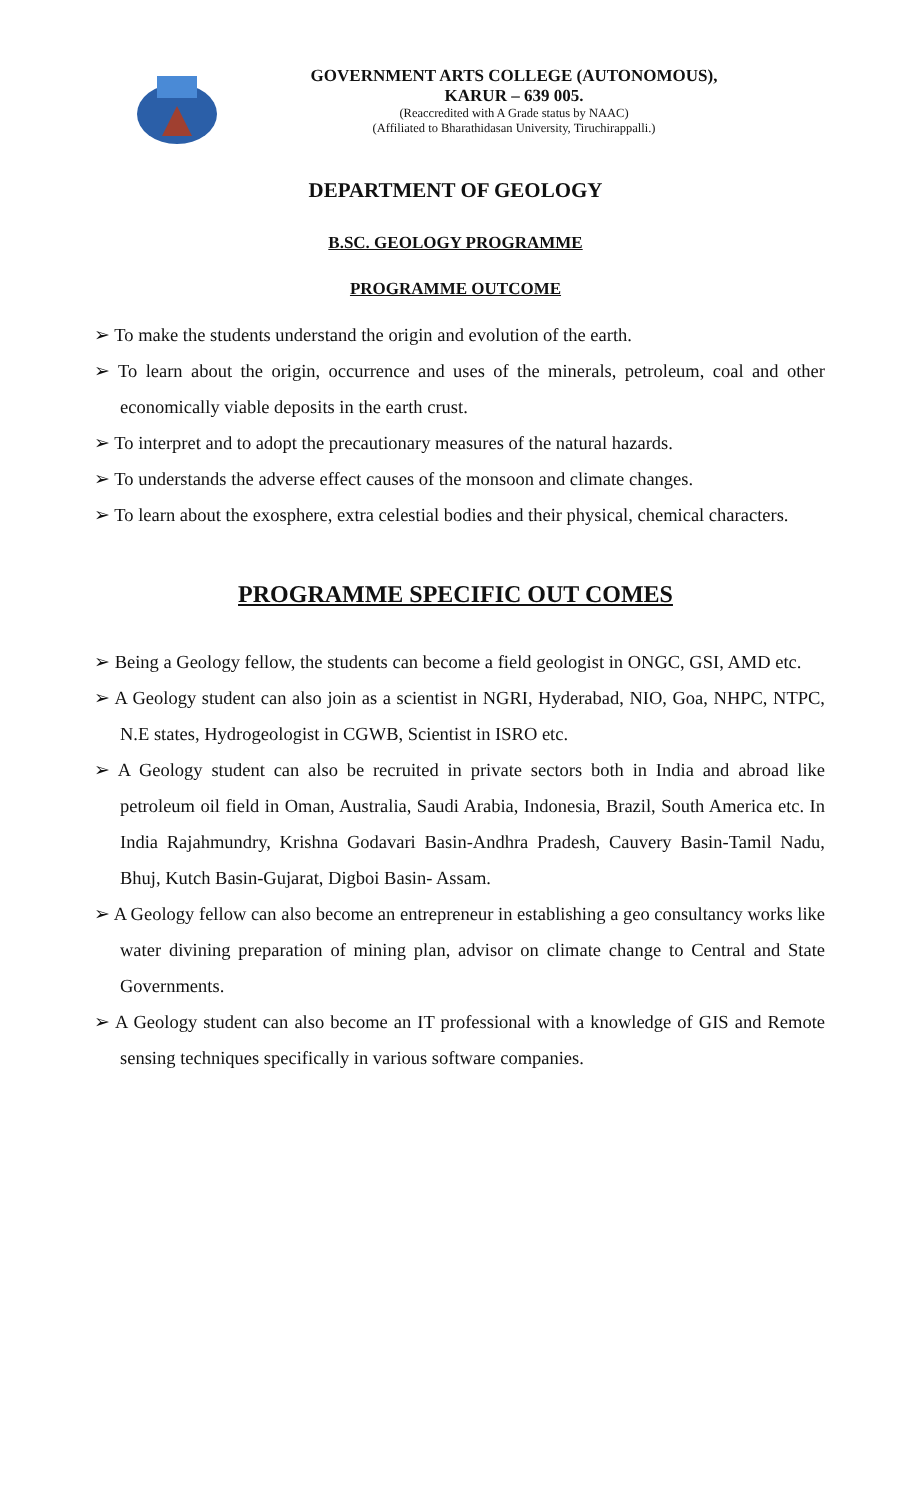GOVERNMENT ARTS COLLEGE (AUTONOMOUS),
KARUR – 639 005.
(Reaccredited with A Grade status by NAAC)
(Affiliated to Bharathidasan University, Tiruchirappalli.)
DEPARTMENT OF GEOLOGY
B.SC. GEOLOGY PROGRAMME
PROGRAMME OUTCOME
➢ To make the students understand the origin and evolution of the earth.
➢ To learn about the origin, occurrence and uses of the minerals, petroleum, coal and other economically viable deposits in the earth crust.
➢ To interpret and to adopt the precautionary measures of the natural hazards.
➢ To understands the adverse effect causes of the monsoon and climate changes.
➢ To learn about the exosphere, extra celestial bodies and their physical, chemical characters.
PROGRAMME SPECIFIC OUT COMES
➢ Being a Geology fellow, the students can become a field geologist in ONGC, GSI, AMD etc.
➢ A Geology student can also join as a scientist in NGRI, Hyderabad, NIO, Goa, NHPC, NTPC, N.E states, Hydrogeologist in CGWB, Scientist in ISRO etc.
➢ A Geology student can also be recruited in private sectors both in India and abroad like petroleum oil field in Oman, Australia, Saudi Arabia, Indonesia, Brazil, South America etc. In India Rajahmundry, Krishna Godavari Basin-Andhra Pradesh, Cauvery Basin-Tamil Nadu, Bhuj, Kutch Basin-Gujarat, Digboi Basin- Assam.
➢ A Geology fellow can also become an entrepreneur in establishing a geo consultancy works like water divining preparation of mining plan, advisor on climate change to Central and State Governments.
➢ A Geology student can also become an IT professional with a knowledge of GIS and Remote sensing techniques specifically in various software companies.